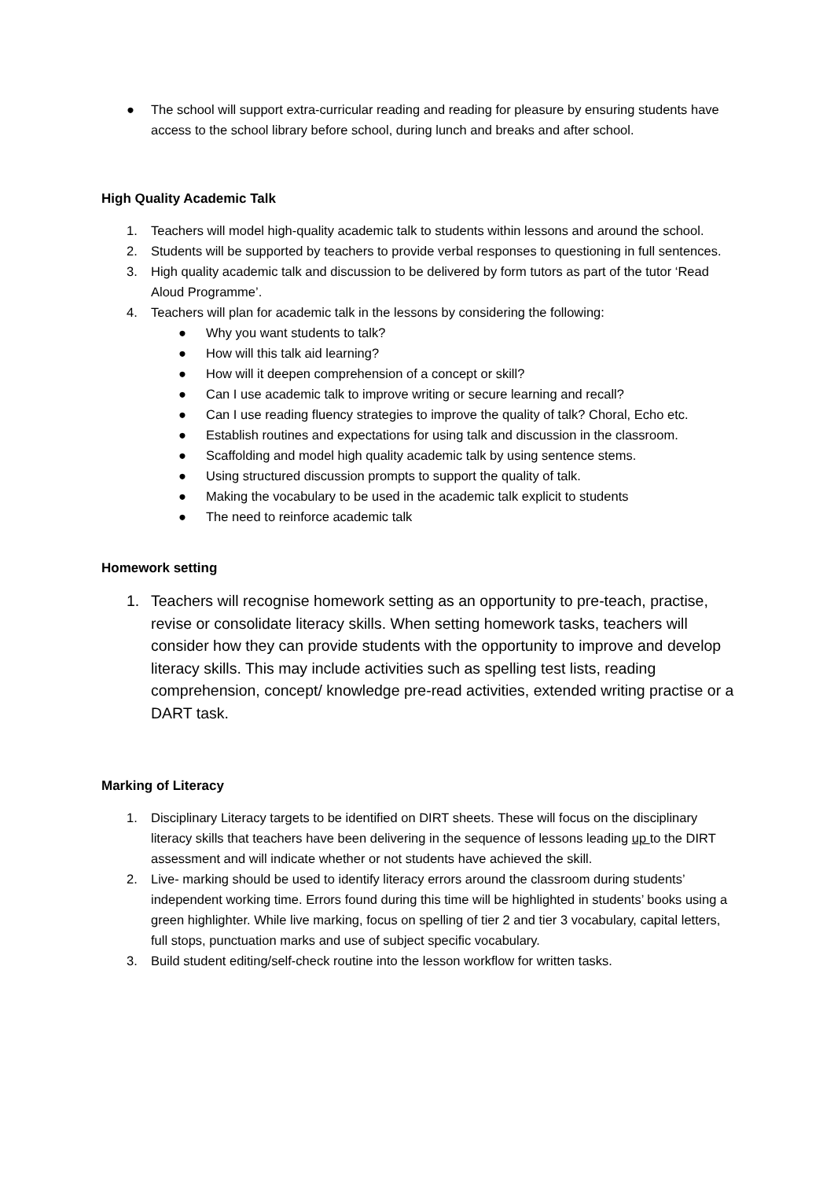● The school will support extra-curricular reading and reading for pleasure by ensuring students have access to the school library before school, during lunch and breaks and after school.
High Quality Academic Talk
1. Teachers will model high-quality academic talk to students within lessons and around the school.
2. Students will be supported by teachers to provide verbal responses to questioning in full sentences.
3. High quality academic talk and discussion to be delivered by form tutors as part of the tutor ‘Read Aloud Programme’.
4. Teachers will plan for academic talk in the lessons by considering the following:
● Why you want students to talk?
● How will this talk aid learning?
● How will it deepen comprehension of a concept or skill?
● Can I use academic talk to improve writing or secure learning and recall?
● Can I use reading fluency strategies to improve the quality of talk? Choral, Echo etc.
● Establish routines and expectations for using talk and discussion in the classroom.
● Scaffolding and model high quality academic talk by using sentence stems.
● Using structured discussion prompts to support the quality of talk.
● Making the vocabulary to be used in the academic talk explicit to students
● The need to reinforce academic talk
Homework setting
1. Teachers will recognise homework setting as an opportunity to pre-teach, practise, revise or consolidate literacy skills. When setting homework tasks, teachers will consider how they can provide students with the opportunity to improve and develop literacy skills. This may include activities such as spelling test lists, reading comprehension, concept/ knowledge pre-read activities, extended writing practise or a DART task.
Marking of Literacy
1. Disciplinary Literacy targets to be identified on DIRT sheets. These will focus on the disciplinary literacy skills that teachers have been delivering in the sequence of lessons leading up to the DIRT assessment and will indicate whether or not students have achieved the skill.
2. Live- marking should be used to identify literacy errors around the classroom during students’ independent working time. Errors found during this time will be highlighted in students’ books using a green highlighter. While live marking, focus on spelling of tier 2 and tier 3 vocabulary, capital letters, full stops, punctuation marks and use of subject specific vocabulary.
3. Build student editing/self-check routine into the lesson workflow for written tasks.